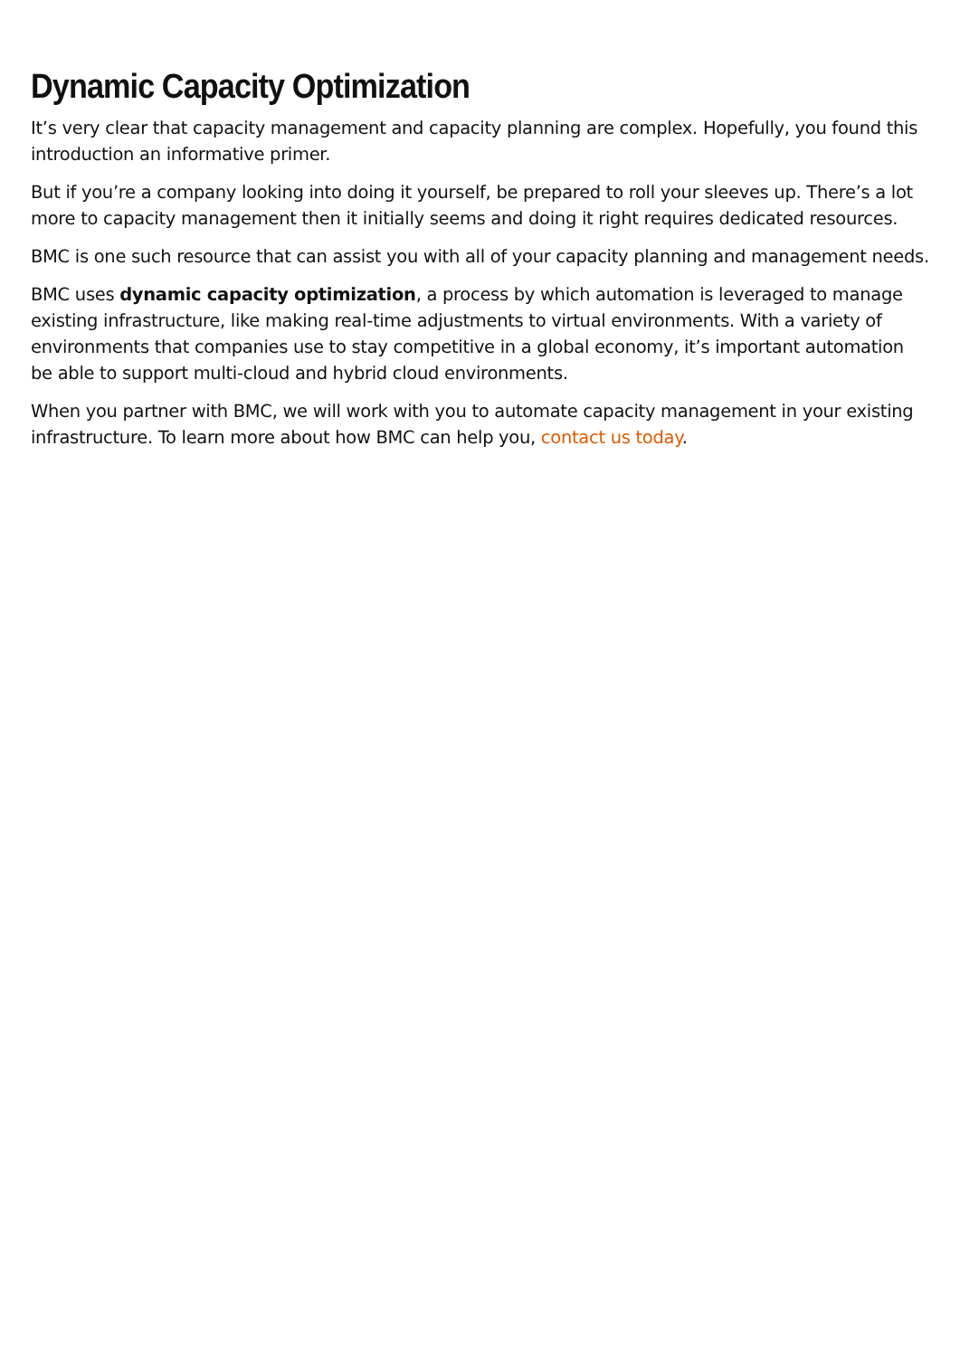Dynamic Capacity Optimization
It’s very clear that capacity management and capacity planning are complex. Hopefully, you found this introduction an informative primer.
But if you’re a company looking into doing it yourself, be prepared to roll your sleeves up. There’s a lot more to capacity management then it initially seems and doing it right requires dedicated resources.
BMC is one such resource that can assist you with all of your capacity planning and management needs.
BMC uses dynamic capacity optimization, a process by which automation is leveraged to manage existing infrastructure, like making real-time adjustments to virtual environments. With a variety of environments that companies use to stay competitive in a global economy, it’s important automation be able to support multi-cloud and hybrid cloud environments.
When you partner with BMC, we will work with you to automate capacity management in your existing infrastructure. To learn more about how BMC can help you, contact us today.